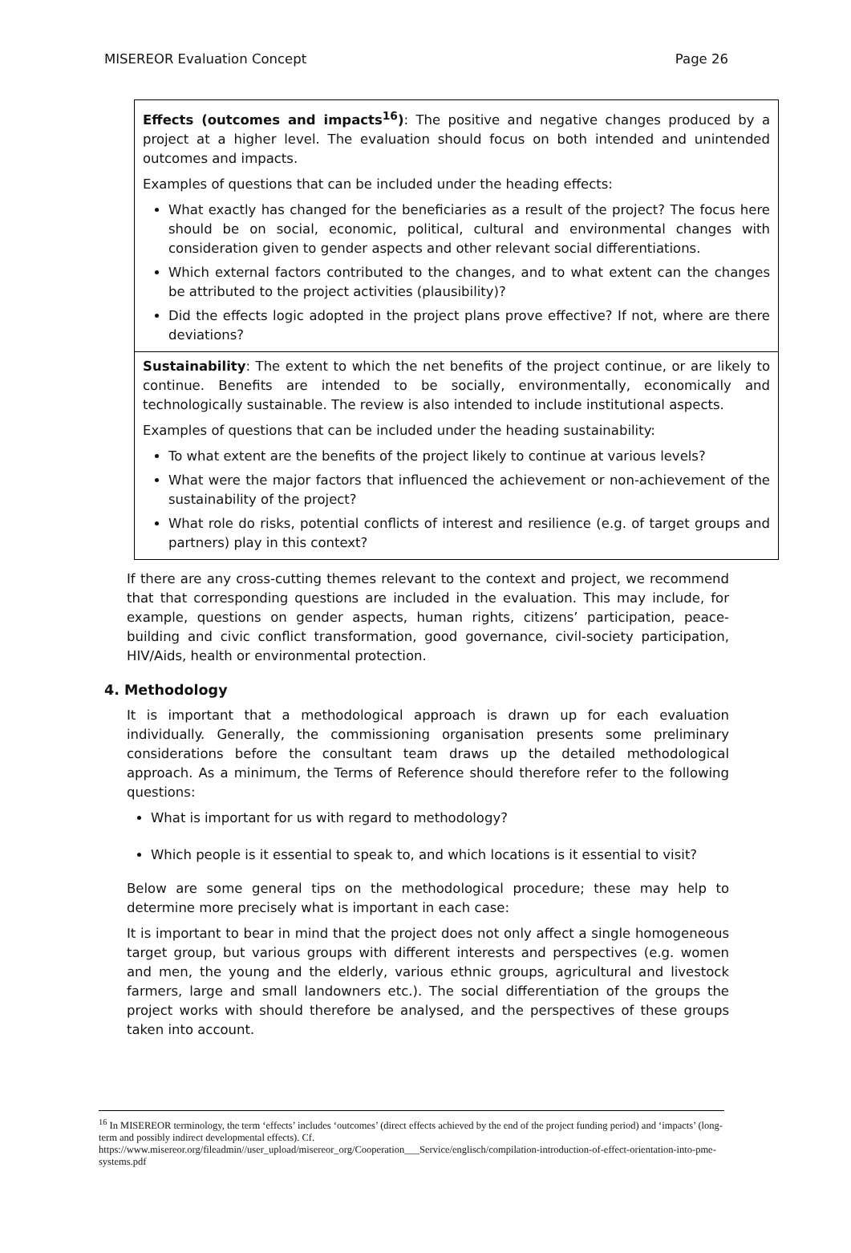MISEREOR Evaluation Concept Page 26
| Effects (outcomes and impacts<sup>16</sup>) : The positive and negative changes produced by a project at a higher level. The evaluation should focus on both intended and unintended outcomes and impacts. Examples of questions that can be included under the heading effects: What exactly has changed for the beneficiaries as a result of the project? The focus here should be on social, economic, political, cultural and environmental changes with consideration given to gender aspects and other relevant social differentiations. Which external factors contributed to the changes, and to what extent can the changes be attributed to the project activities (plausibility)? Did the effects logic adopted in the project plans prove effective? If not, where are there deviations? |
| Sustainability : The extent to which the net benefits of the project continue, or are likely to continue. Benefits are intended to be socially, environmentally, economically and technologically sustainable. The review is also intended to include institutional aspects. Examples of questions that can be included under the heading sustainability: To what extent are the benefits of the project likely to continue at various levels? What were the major factors that influenced the achievement or non-achievement of the sustainability of the project? What role do risks, potential conflicts of interest and resilience (e.g. of target groups and partners) play in this context? |
If there are any cross-cutting themes relevant to the context and project, we recommend that that corresponding questions are included in the evaluation. This may include, for example, questions on gender aspects, human rights, citizens’ participation, peace-building and civic conflict transformation, good governance, civil-society participation, HIV/Aids, health or environmental protection.
4. Methodology
It is important that a methodological approach is drawn up for each evaluation individually. Generally, the commissioning organisation presents some preliminary considerations before the consultant team draws up the detailed methodological approach. As a minimum, the Terms of Reference should therefore refer to the following questions:
What is important for us with regard to methodology?
Which people is it essential to speak to, and which locations is it essential to visit?
Below are some general tips on the methodological procedure; these may help to determine more precisely what is important in each case:
It is important to bear in mind that the project does not only affect a single homogeneous target group, but various groups with different interests and perspectives (e.g. women and men, the young and the elderly, various ethnic groups, agricultural and livestock farmers, large and small landowners etc.). The social differentiation of the groups the project works with should therefore be analysed, and the perspectives of these groups taken into account.
<sup>16</sup> In MISEREOR terminology, the term ‘effects’ includes ‘outcomes’ (direct effects achieved by the end of the project funding period) and ‘impacts’ (long-term and possibly indirect developmental effects). Cf. https://www.misereor.org/fileadmin//user_upload/misereor_org/Cooperation___Service/englisch/compilation-introduction-of-effect-orientation-into-pme-systems.pdf